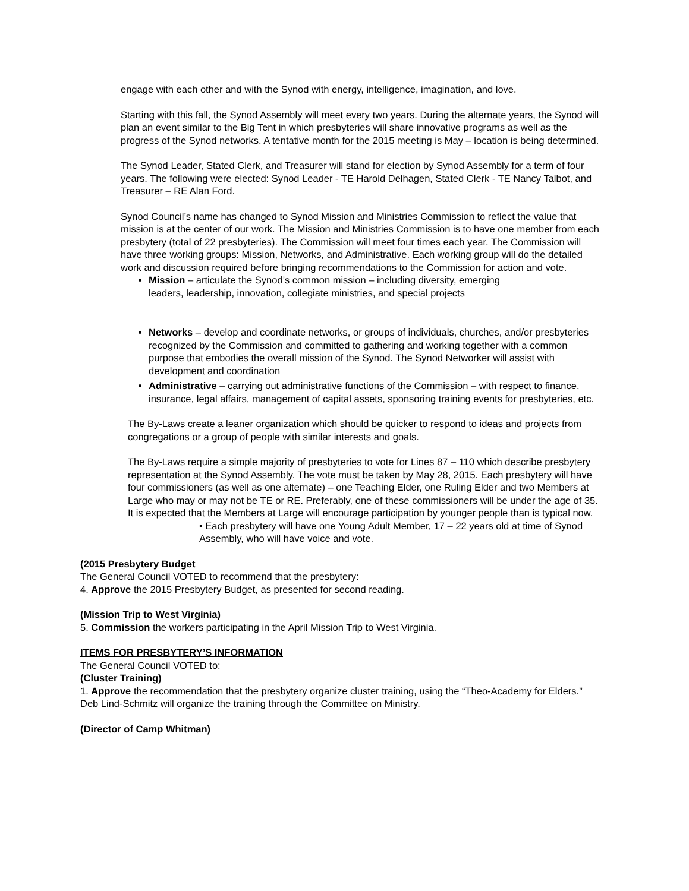engage with each other and with the Synod with energy, intelligence, imagination, and love.
Starting with this fall, the Synod Assembly will meet every two years. During the alternate years, the Synod will plan an event similar to the Big Tent in which presbyteries will share innovative programs as well as the progress of the Synod networks. A tentative month for the 2015 meeting is May – location is being determined.
The Synod Leader, Stated Clerk, and Treasurer will stand for election by Synod Assembly for a term of four years. The following were elected: Synod Leader - TE Harold Delhagen, Stated Clerk - TE Nancy Talbot, and Treasurer – RE Alan Ford.
Synod Council’s name has changed to Synod Mission and Ministries Commission to reflect the value that mission is at the center of our work. The Mission and Ministries Commission is to have one member from each presbytery (total of 22 presbyteries). The Commission will meet four times each year. The Commission will have three working groups: Mission, Networks, and Administrative. Each working group will do the detailed work and discussion required before bringing recommendations to the Commission for action and vote.
Mission – articulate the Synod’s common mission – including diversity, emerging leaders, leadership, innovation, collegiate ministries, and special projects
Networks – develop and coordinate networks, or groups of individuals, churches, and/or presbyteries recognized by the Commission and committed to gathering and working together with a common purpose that embodies the overall mission of the Synod. The Synod Networker will assist with development and coordination
Administrative – carrying out administrative functions of the Commission – with respect to finance, insurance, legal affairs, management of capital assets, sponsoring training events for presbyteries, etc.
The By-Laws create a leaner organization which should be quicker to respond to ideas and projects from congregations or a group of people with similar interests and goals.
The By-Laws require a simple majority of presbyteries to vote for Lines 87 – 110 which describe presbytery representation at the Synod Assembly. The vote must be taken by May 28, 2015. Each presbytery will have four commissioners (as well as one alternate) – one Teaching Elder, one Ruling Elder and two Members at Large who may or may not be TE or RE. Preferably, one of these commissioners will be under the age of 35. It is expected that the Members at Large will encourage participation by younger people than is typical now.
• Each presbytery will have one Young Adult Member, 17 – 22 years old at time of Synod Assembly, who will have voice and vote.
(2015 Presbytery Budget
The General Council VOTED to recommend that the presbytery:
4. Approve the 2015 Presbytery Budget, as presented for second reading.
(Mission Trip to West Virginia)
5. Commission the workers participating in the April Mission Trip to West Virginia.
ITEMS FOR PRESBYTERY’S INFORMATION
The General Council VOTED to:
(Cluster Training)
1. Approve the recommendation that the presbytery organize cluster training, using the “Theo-Academy for Elders.” Deb Lind-Schmitz will organize the training through the Committee on Ministry.
(Director of Camp Whitman)